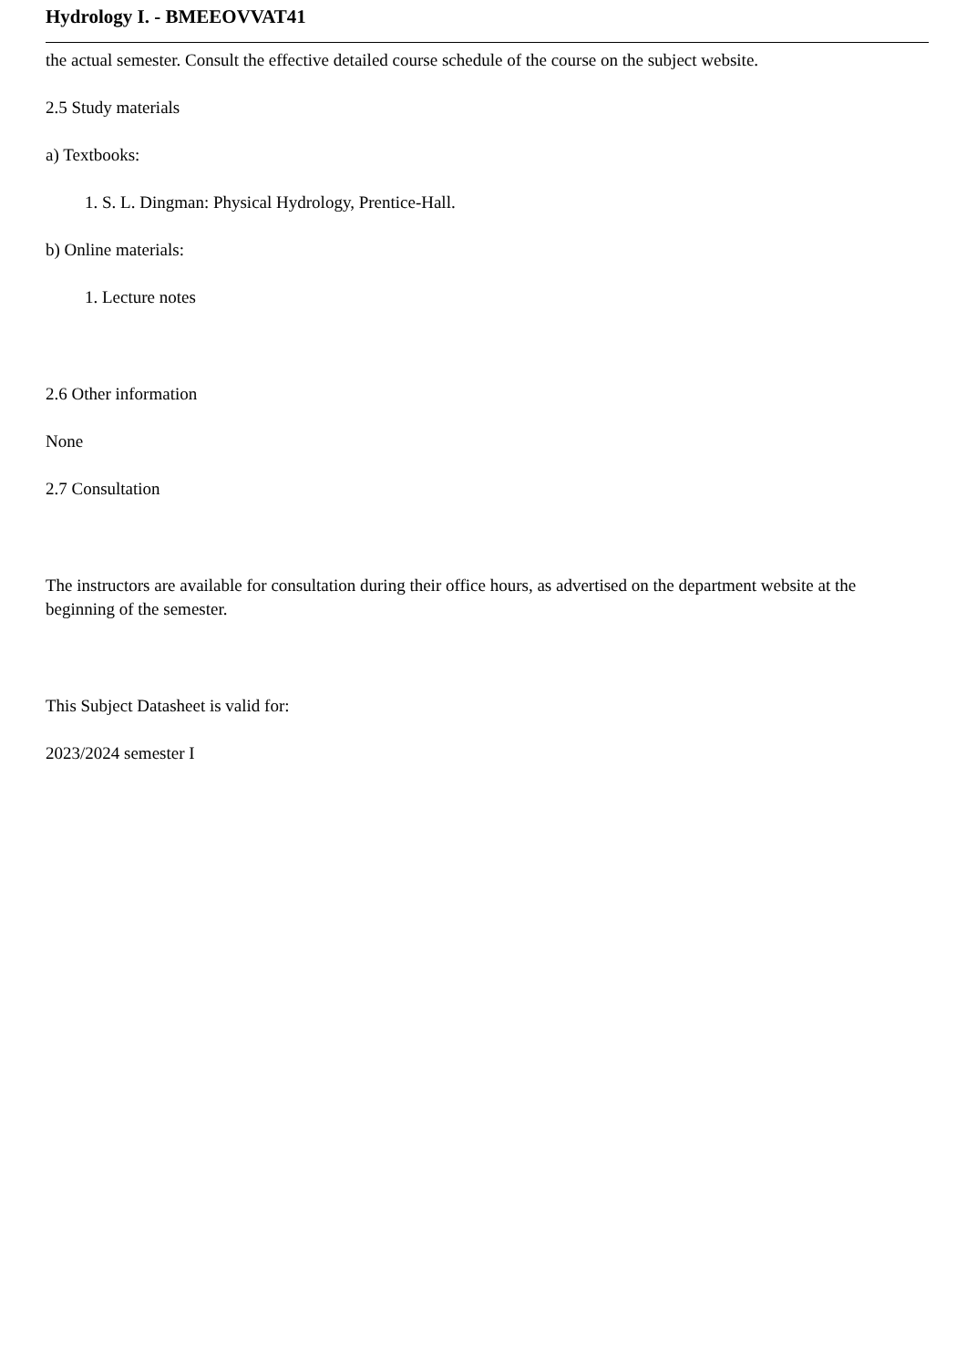Hydrology I. - BMEEOVVAT41
the actual semester. Consult the effective detailed course schedule of the course on the subject website.
2.5 Study materials
a) Textbooks:
1. S. L. Dingman: Physical Hydrology, Prentice-Hall.
b) Online materials:
1. Lecture notes
2.6 Other information
None
2.7 Consultation
The instructors are available for consultation during their office hours, as advertised on the department website at the beginning of the semester.
This Subject Datasheet is valid for:
2023/2024 semester I